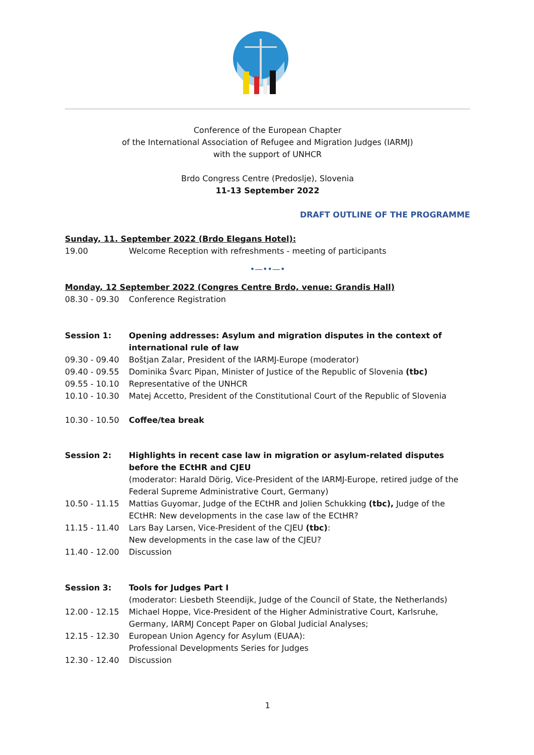Conference of the European Chapter
of the International Association of Refugee and Migration Judges (IARMJ)
with the support of UNHCR
Brdo Congress Centre (Predoslje), Slovenia
11-13 September 2022
DRAFT OUTLINE OF THE PROGRAMME
Sunday, 11. September 2022 (Brdo Elegans Hotel):
19.00 Welcome Reception with refreshments - meeting of participants
•—••—•
Monday, 12 September 2022 (Congres Centre Brdo, venue: Grandis Hall)
08.30 - 09.30 Conference Registration
Session 1: Opening addresses: Asylum and migration disputes in the context of international rule of law
09.30 - 09.40 Boštjan Zalar, President of the IARMJ-Europe (moderator)
09.40 - 09.55 Dominika Švarc Pipan, Minister of Justice of the Republic of Slovenia (tbc)
09.55 - 10.10 Representative of the UNHCR
10.10 - 10.30 Matej Accetto, President of the Constitutional Court of the Republic of Slovenia
10.30 - 10.50 Coffee/tea break
Session 2: Highlights in recent case law in migration or asylum-related disputes before the ECtHR and CJEU
(moderator: Harald Dörig, Vice-President of the IARMJ-Europe, retired judge of the Federal Supreme Administrative Court, Germany)
10.50 - 11.15 Mattias Guyomar, Judge of the ECtHR and Jolien Schukking (tbc), Judge of the ECtHR: New developments in the case law of the ECtHR?
11.15 - 11.40 Lars Bay Larsen, Vice-President of the CJEU (tbc):
New developments in the case law of the CJEU?
11.40 - 12.00 Discussion
Session 3: Tools for Judges Part I
(moderator: Liesbeth Steendijk, Judge of the Council of State, the Netherlands)
12.00 - 12.15 Michael Hoppe, Vice-President of the Higher Administrative Court, Karlsruhe, Germany, IARMJ Concept Paper on Global Judicial Analyses;
12.15 - 12.30 European Union Agency for Asylum (EUAA):
Professional Developments Series for Judges
12.30 - 12.40 Discussion
1